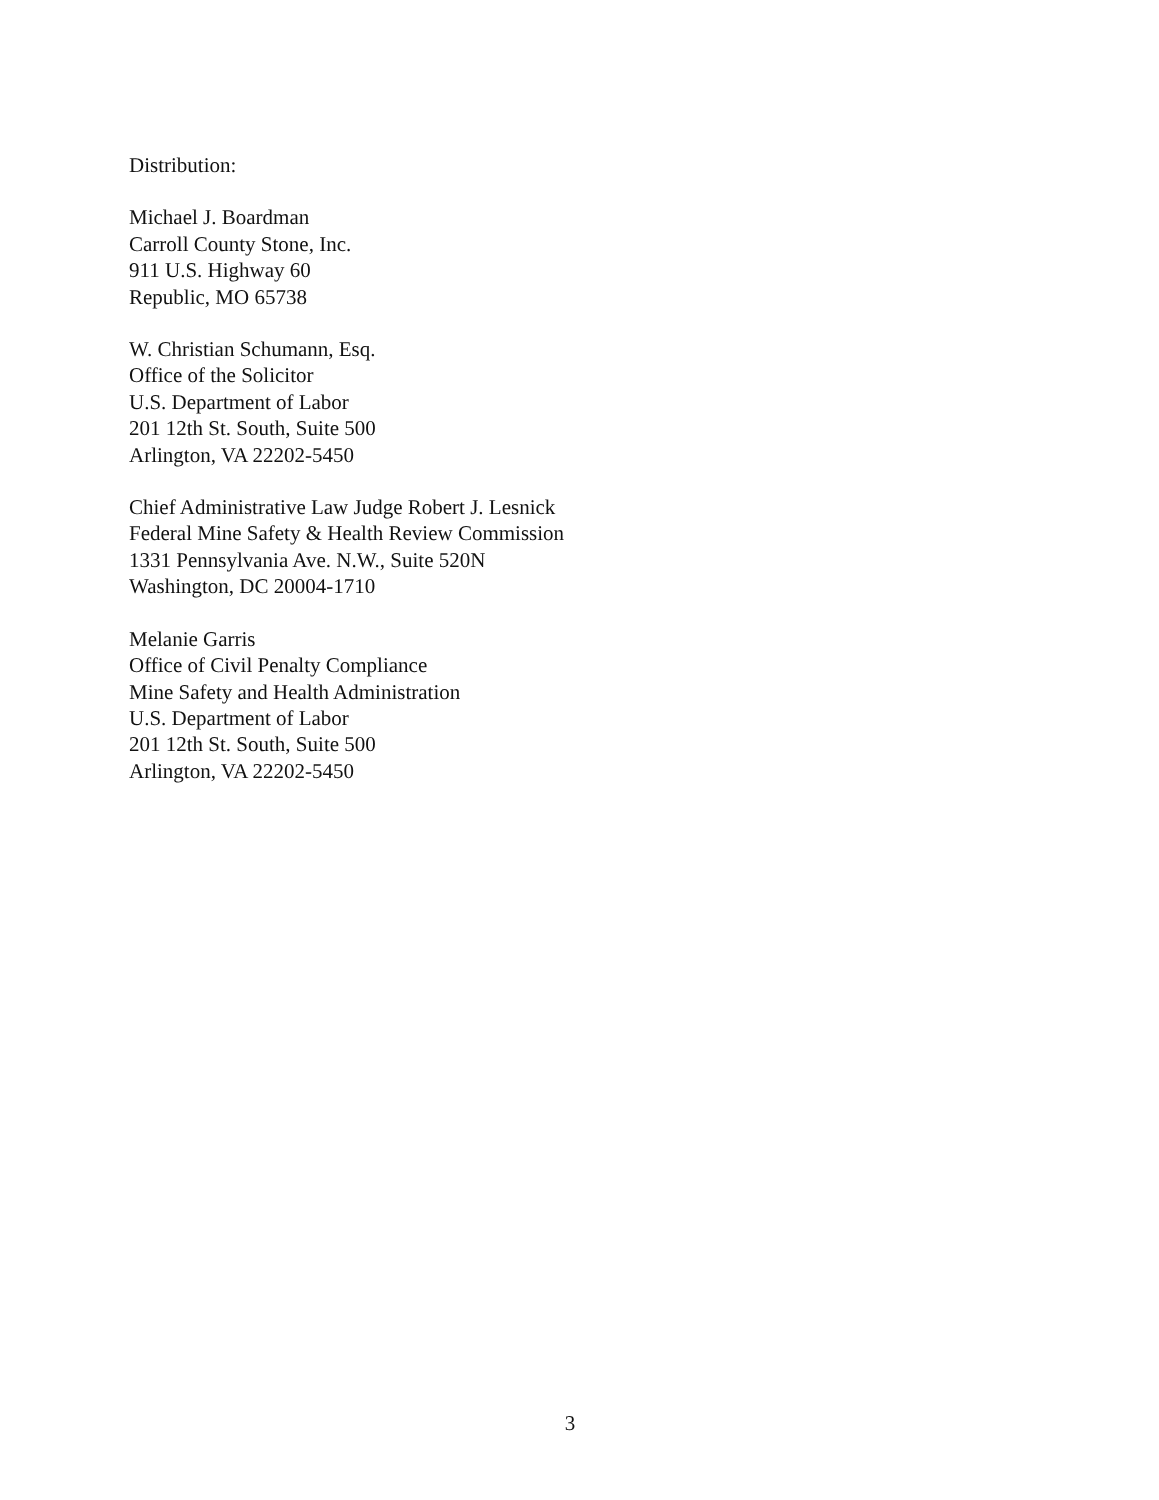Distribution:
Michael J. Boardman
Carroll County Stone, Inc.
911 U.S. Highway 60
Republic, MO 65738
W. Christian Schumann, Esq.
Office of the Solicitor
U.S. Department of Labor
201 12th St. South, Suite 500
Arlington, VA 22202-5450
Chief Administrative Law Judge Robert J. Lesnick
Federal Mine Safety & Health Review Commission
1331 Pennsylvania Ave. N.W., Suite 520N
Washington, DC 20004-1710
Melanie Garris
Office of Civil Penalty Compliance
Mine Safety and Health Administration
U.S. Department of Labor
201 12th St. South, Suite 500
Arlington, VA 22202-5450
3